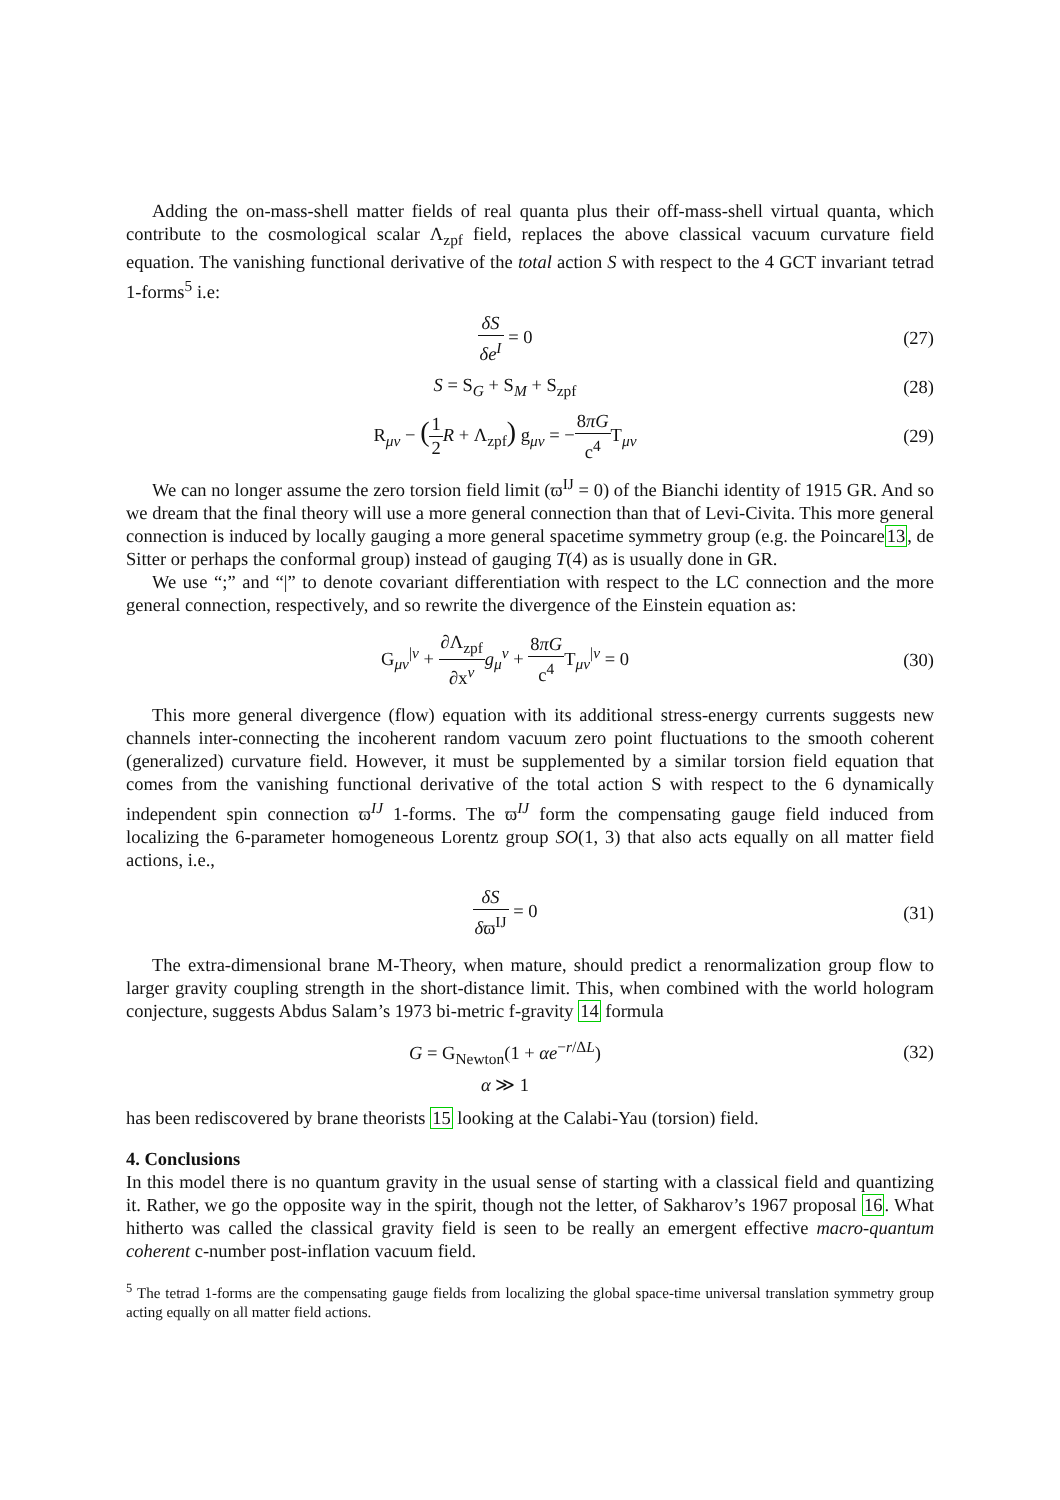Adding the on-mass-shell matter fields of real quanta plus their off-mass-shell virtual quanta, which contribute to the cosmological scalar Λ<sub>zpf</sub> field, replaces the above classical vacuum curvature field equation. The vanishing functional derivative of the total action S with respect to the 4 GCT invariant tetrad 1-forms<sup>5</sup> i.e:
δS δe<sup>I</sup> = 0 (27)
S = S<sub>G</sub> + S<sub>M</sub> + S<sub>zpf</sub> (28)
R<sub>μν</sub> − (1 2 R + Λ<sub>zpf</sub>) g<sub>μν</sub> = −8πG c<sup>4</sup> T<sub>μν</sub>
(29)
We can no longer assume the zero torsion field limit (ϖ<sup>IJ</sup> = 0) of the Bianchi identity of 1915 GR. And so we dream that the final theory will use a more general connection than that of Levi-Civita. This more general connection is induced by locally gauging a more general spacetime symmetry group (e.g. the Poincare13, de Sitter or perhaps the conformal group) instead of gauging T(4) as is usually done in GR.
We use “;” and “|” to denote covariant differentiation with respect to the LC connection and the more general connection, respectively, and so rewrite the divergence of the Einstein equation as:
G<sub>μν</sub><sup>|ν</sup> + ∂Λ<sub>zpf</sub> ∂x<sup>ν</sup> g<sub>μ</sub><sup>ν</sup> + 8πG c<sup>4</sup> T<sub>μν</sub><sup>|ν</sup> = 0
(30)
This more general divergence (flow) equation with its additional stress-energy currents suggests new channels inter-connecting the incoherent random vacuum zero point fluctuations to the smooth coherent (generalized) curvature field. However, it must be supplemented by a similar torsion field equation that comes from the vanishing functional derivative of the total action S with respect to the 6 dynamically independent spin connection ϖ<sup>IJ</sup> 1-forms. The ϖ<sup>IJ</sup> form the compensating gauge field induced from localizing the 6-parameter homogeneous Lorentz group SO(1, 3) that also acts equally on all matter field actions, i.e.,
δS δϖ<sup>IJ</sup> = 0 (31)
The extra-dimensional brane M-Theory, when mature, should predict a renormalization group flow to larger gravity coupling strength in the short-distance limit. This, when combined with the world hologram conjecture, suggests Abdus Salam’s 1973 bi-metric f-gravity 14 formula
G = G<sub>Newton</sub>(1 + αe<sup>−r/ΔL</sup>) (32)
α ≫ 1
has been rediscovered by brane theorists 15 looking at the Calabi-Yau (torsion) field.
4. Conclusions
In this model there is no quantum gravity in the usual sense of starting with a classical field and quantizing it. Rather, we go the opposite way in the spirit, though not the letter, of Sakharov’s 1967 proposal 16. What hitherto was called the classical gravity field is seen to be really an emergent effective macro-quantum coherent c-number post-inflation vacuum field.
<sup>5</sup> The tetrad 1-forms are the compensating gauge fields from localizing the global space-time universal translation symmetry group acting equally on all matter field actions.